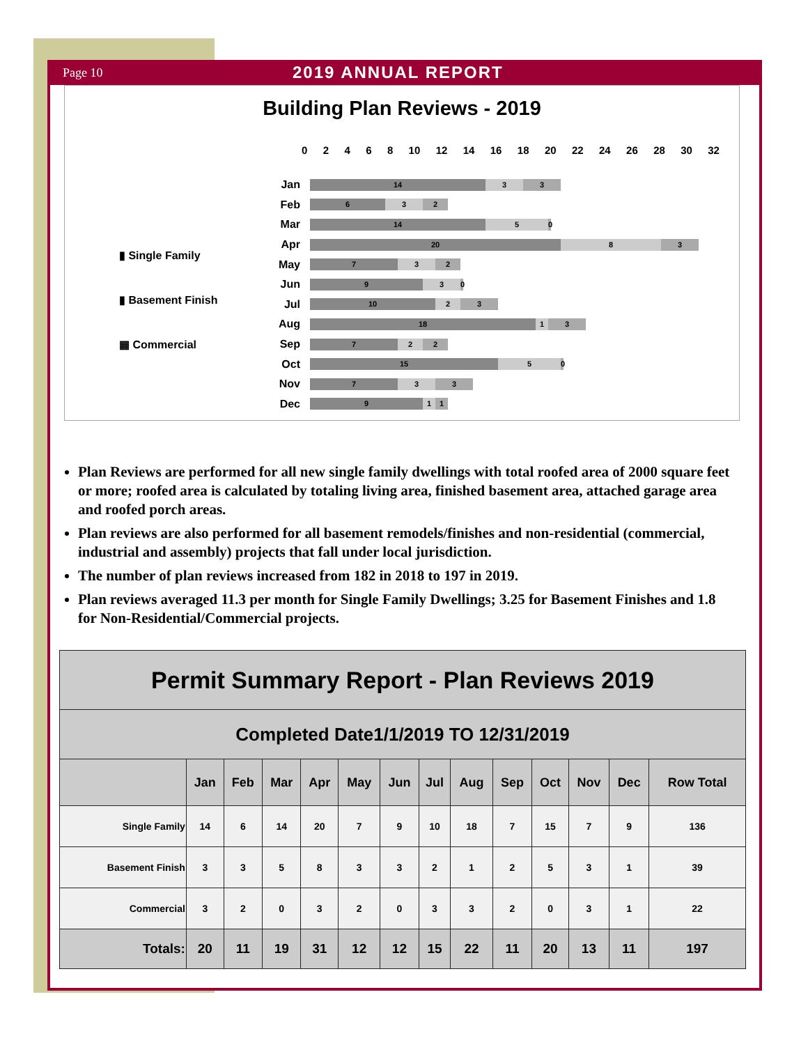Page 10 2019 ANNUAL REPORT
Building Plan Reviews - 2019
0 2 4 6 8 10 12 14 16 18 20 22 24 26 28 30 32
▮ Single Family
▮ Basement Finish
▦ Commercial
Jan
14 3 3
Feb
6 3 2
Mar
14 5
0
Apr
20 8 3
May
7 3 2
Jun
9 3
0
Jul
10 2 3
Aug
18 1 3
Sep
7 2 2
Oct
15 5
0
Nov
7 3 3
Dec
9 1 1
Plan Reviews are performed for all new single family dwellings with total roofed area of 2000 square feet or more; roofed area is calculated by totaling living area, finished basement area, attached garage area and roofed porch areas.
Plan reviews are also performed for all basement remodels/finishes and non-residential (commercial, industrial and assembly) projects that fall under local jurisdiction.
The number of plan reviews increased from 182 in 2018 to 197 in 2019.
Plan reviews averaged 11.3 per month for Single Family Dwellings; 3.25 for Basement Finishes and 1.8 for Non-Residential/Commercial projects.
| Permit Summary Report - Plan Reviews 2019 | | | | | | | | | | | | | |
| Completed Date1/1/2019 TO 12/31/2019 | | | | | | | | | | | | | |
| | Jan | Feb | Mar | Apr | May | Jun | Jul | Aug | Sep | Oct | Nov | Dec | Row Total |
| Single Family | 14 | 6 | 14 | 20 | 7 | 9 | 10 | 18 | 7 | 15 | 7 | 9 | 136 |
| Basement Finish | 3 | 3 | 5 | 8 | 3 | 3 | 2 | 1 | 2 | 5 | 3 | 1 | 39 |
| Commercial | 3 | 2 | 0 | 3 | 2 | 0 | 3 | 3 | 2 | 0 | 3 | 1 | 22 |
| Totals: | 20 | 11 | 19 | 31 | 12 | 12 | 15 | 22 | 11 | 20 | 13 | 11 | 197 |